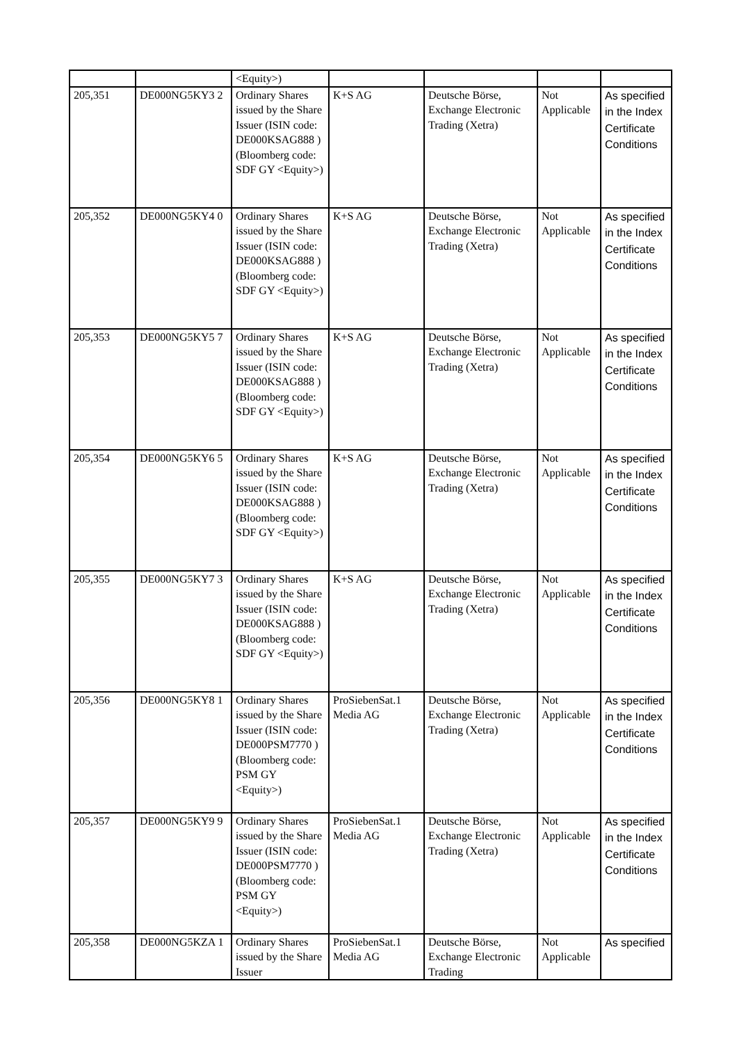| | | <Equity>) | | | | |
| 205,351 | DE000NG5KY3 2 | Ordinary Shares issued by the Share Issuer (ISIN code: DE000KSAG888 ) (Bloomberg code: SDF GY <Equity>) | K+S AG | Deutsche Börse, Exchange Electronic Trading (Xetra) | Not Applicable | As specified in the Index Certificate Conditions |
| 205,352 | DE000NG5KY4 0 | Ordinary Shares issued by the Share Issuer (ISIN code: DE000KSAG888 ) (Bloomberg code: SDF GY <Equity>) | K+S AG | Deutsche Börse, Exchange Electronic Trading (Xetra) | Not Applicable | As specified in the Index Certificate Conditions |
| 205,353 | DE000NG5KY5 7 | Ordinary Shares issued by the Share Issuer (ISIN code: DE000KSAG888 ) (Bloomberg code: SDF GY <Equity>) | K+S AG | Deutsche Börse, Exchange Electronic Trading (Xetra) | Not Applicable | As specified in the Index Certificate Conditions |
| 205,354 | DE000NG5KY6 5 | Ordinary Shares issued by the Share Issuer (ISIN code: DE000KSAG888 ) (Bloomberg code: SDF GY <Equity>) | K+S AG | Deutsche Börse, Exchange Electronic Trading (Xetra) | Not Applicable | As specified in the Index Certificate Conditions |
| 205,355 | DE000NG5KY7 3 | Ordinary Shares issued by the Share Issuer (ISIN code: DE000KSAG888 ) (Bloomberg code: SDF GY <Equity>) | K+S AG | Deutsche Börse, Exchange Electronic Trading (Xetra) | Not Applicable | As specified in the Index Certificate Conditions |
| 205,356 | DE000NG5KY8 1 | Ordinary Shares issued by the Share Issuer (ISIN code: DE000PSM7770 ) (Bloomberg code: PSM GY <Equity>) | ProSiebenSat.1 Media AG | Deutsche Börse, Exchange Electronic Trading (Xetra) | Not Applicable | As specified in the Index Certificate Conditions |
| 205,357 | DE000NG5KY9 9 | Ordinary Shares issued by the Share Issuer (ISIN code: DE000PSM7770 ) (Bloomberg code: PSM GY <Equity>) | ProSiebenSat.1 Media AG | Deutsche Börse, Exchange Electronic Trading (Xetra) | Not Applicable | As specified in the Index Certificate Conditions |
| 205,358 | DE000NG5KZA 1 | Ordinary Shares issued by the Share Issuer | ProSiebenSat.1 Media AG | Deutsche Börse, Exchange Electronic Trading | Not Applicable | As specified |